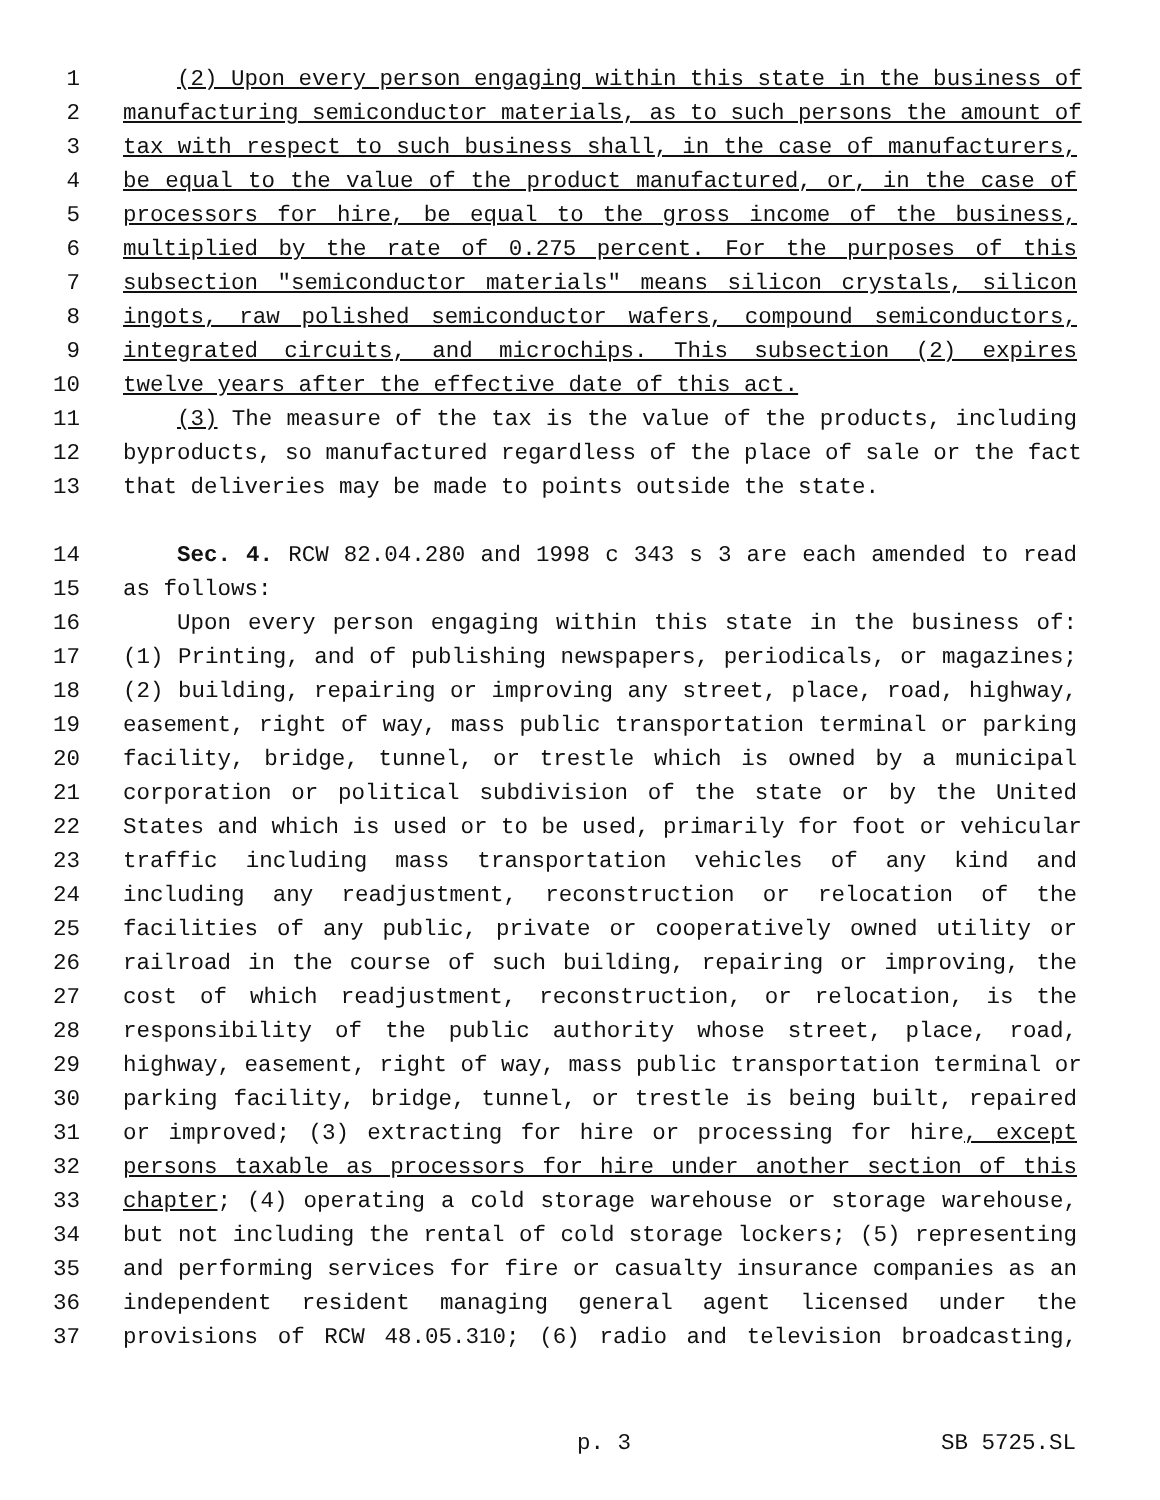1 (2) Upon every person engaging within this state in the business of
2 manufacturing semiconductor materials, as to such persons the amount of
3 tax with respect to such business shall, in the case of manufacturers,
4 be equal to the value of the product manufactured, or, in the case of
5 processors for hire, be equal to the gross income of the business,
6 multiplied by the rate of 0.275 percent. For the purposes of this
7 subsection "semiconductor materials" means silicon crystals, silicon
8 ingots, raw polished semiconductor wafers, compound semiconductors,
9 integrated circuits, and microchips. This subsection (2) expires
10 twelve years after the effective date of this act.
11 (3) The measure of the tax is the value of the products, including
12 byproducts, so manufactured regardless of the place of sale or the fact
13 that deliveries may be made to points outside the state.
14 Sec. 4. RCW 82.04.280 and 1998 c 343 s 3 are each amended to read
15 as follows:
16 Upon every person engaging within this state in the business of:
17 (1) Printing, and of publishing newspapers, periodicals, or magazines;
18 (2) building, repairing or improving any street, place, road, highway,
19 easement, right of way, mass public transportation terminal or parking
20 facility, bridge, tunnel, or trestle which is owned by a municipal
21 corporation or political subdivision of the state or by the United
22 States and which is used or to be used, primarily for foot or vehicular
23 traffic including mass transportation vehicles of any kind and
24 including any readjustment, reconstruction or relocation of the
25 facilities of any public, private or cooperatively owned utility or
26 railroad in the course of such building, repairing or improving, the
27 cost of which readjustment, reconstruction, or relocation, is the
28 responsibility of the public authority whose street, place, road,
29 highway, easement, right of way, mass public transportation terminal or
30 parking facility, bridge, tunnel, or trestle is being built, repaired
31 or improved; (3) extracting for hire or processing for hire, except
32 persons taxable as processors for hire under another section of this
33 chapter; (4) operating a cold storage warehouse or storage warehouse,
34 but not including the rental of cold storage lockers; (5) representing
35 and performing services for fire or casualty insurance companies as an
36 independent resident managing general agent licensed under the
37 provisions of RCW 48.05.310; (6) radio and television broadcasting,
p. 3 SB 5725.SL